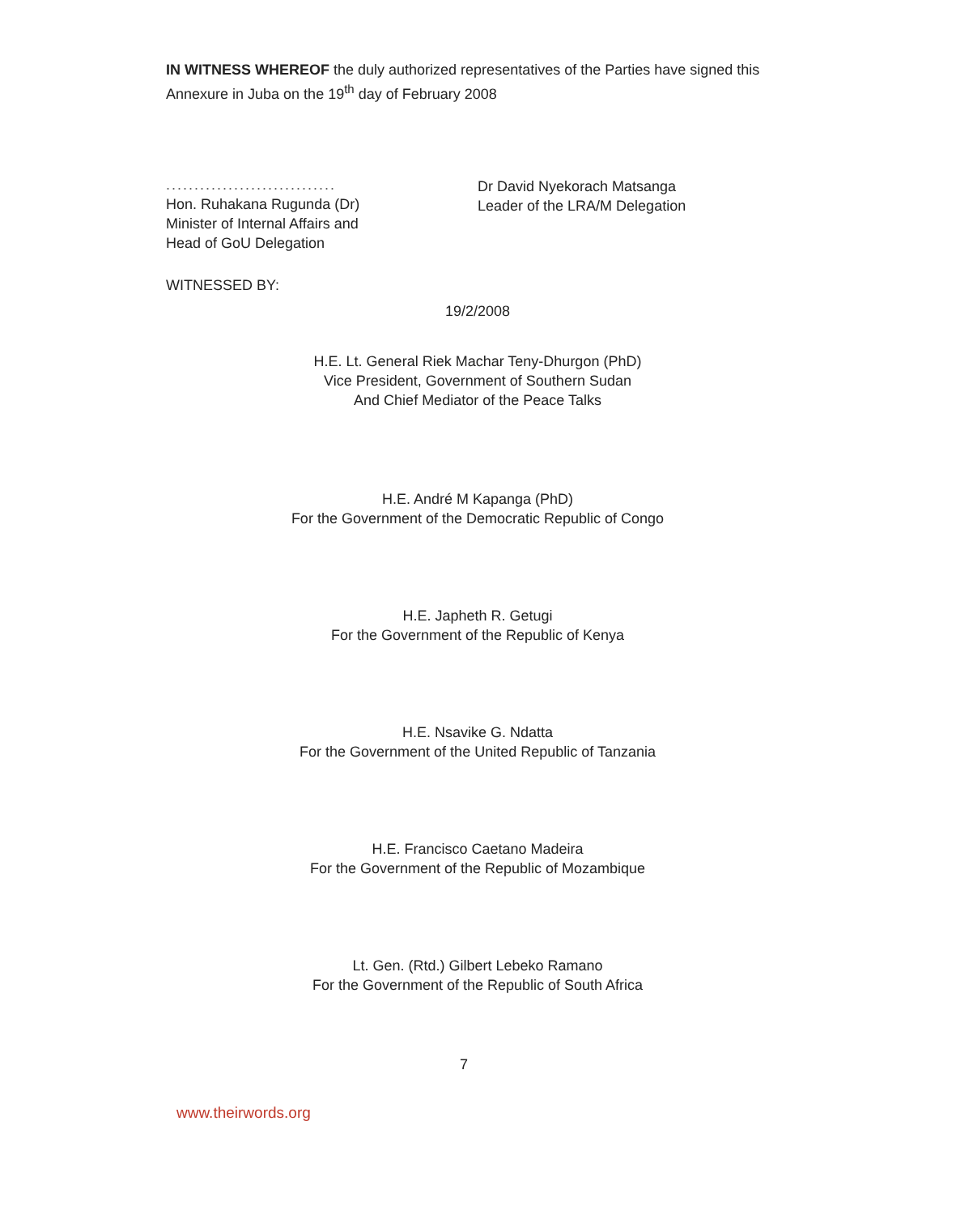IN WITNESS WHEREOF the duly authorized representatives of the Parties have signed this Annexure in Juba on the 19<sup>th</sup> day of February 2008
..............................
Hon. Ruhakana Rugunda (Dr)
Minister of Internal Affairs and
Head of GoU Delegation
Dr David Nyekorach Matsanga
Leader of the LRA/M Delegation
WITNESSED BY:
19/2/2008
H.E. Lt. General Riek Machar Teny-Dhurgon (PhD)
Vice President, Government of Southern Sudan
And Chief Mediator of the Peace Talks
H.E. André M Kapanga (PhD)
For the Government of the Democratic Republic of Congo
H.E. Japheth R. Getugi
For the Government of the Republic of Kenya
H.E. Nsavike G. Ndatta
For the Government of the United Republic of Tanzania
H.E. Francisco Caetano Madeira
For the Government of the Republic of Mozambique
Lt. Gen. (Rtd.) Gilbert Lebeko Ramano
For the Government of the Republic of South Africa
7
www.theirwords.org